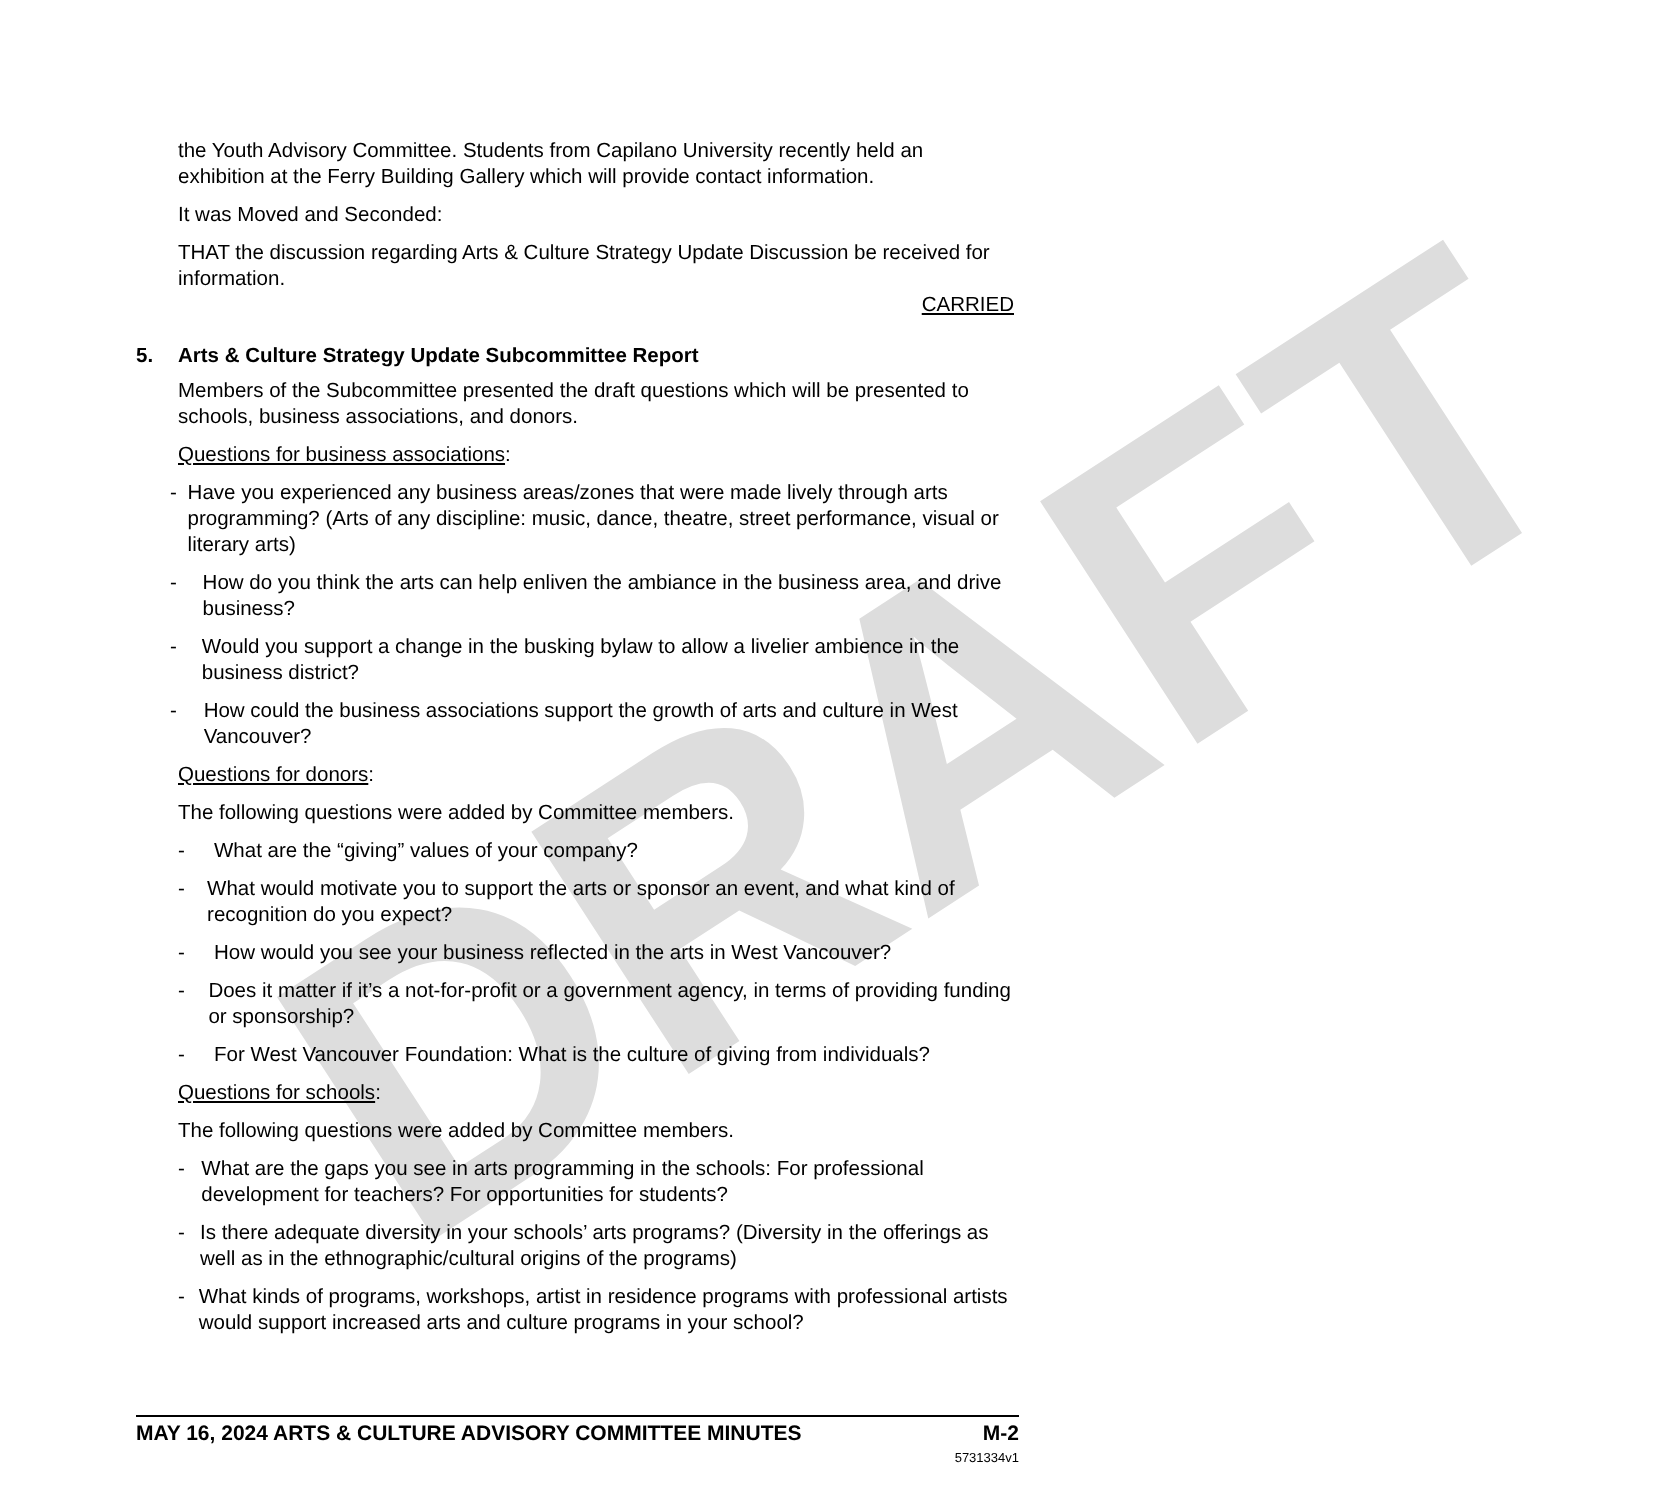DRAFT
the Youth Advisory Committee. Students from Capilano University recently held an exhibition at the Ferry Building Gallery which will provide contact information.
It was Moved and Seconded:
THAT the discussion regarding Arts & Culture Strategy Update Discussion be received for information.
CARRIED
5. Arts & Culture Strategy Update Subcommittee Report
Members of the Subcommittee presented the draft questions which will be presented to schools, business associations, and donors.
Questions for business associations:
- Have you experienced any business areas/zones that were made lively through arts programming? (Arts of any discipline: music, dance, theatre, street performance, visual or literary arts)
- How do you think the arts can help enliven the ambiance in the business area, and drive business?
- Would you support a change in the busking bylaw to allow a livelier ambience in the business district?
- How could the business associations support the growth of arts and culture in West Vancouver?
Questions for donors:
The following questions were added by Committee members.
- What are the “giving” values of your company?
- What would motivate you to support the arts or sponsor an event, and what kind of recognition do you expect?
- How would you see your business reflected in the arts in West Vancouver?
- Does it matter if it’s a not-for-profit or a government agency, in terms of providing funding or sponsorship?
- For West Vancouver Foundation: What is the culture of giving from individuals?
Questions for schools:
The following questions were added by Committee members.
- What are the gaps you see in arts programming in the schools: For professional development for teachers? For opportunities for students?
- Is there adequate diversity in your schools’ arts programs? (Diversity in the offerings as well as in the ethnographic/cultural origins of the programs)
- What kinds of programs, workshops, artist in residence programs with professional artists would support increased arts and culture programs in your school?
MAY 16, 2024 ARTS & CULTURE ADVISORY COMMITTEE MINUTES M-2
5731334v1